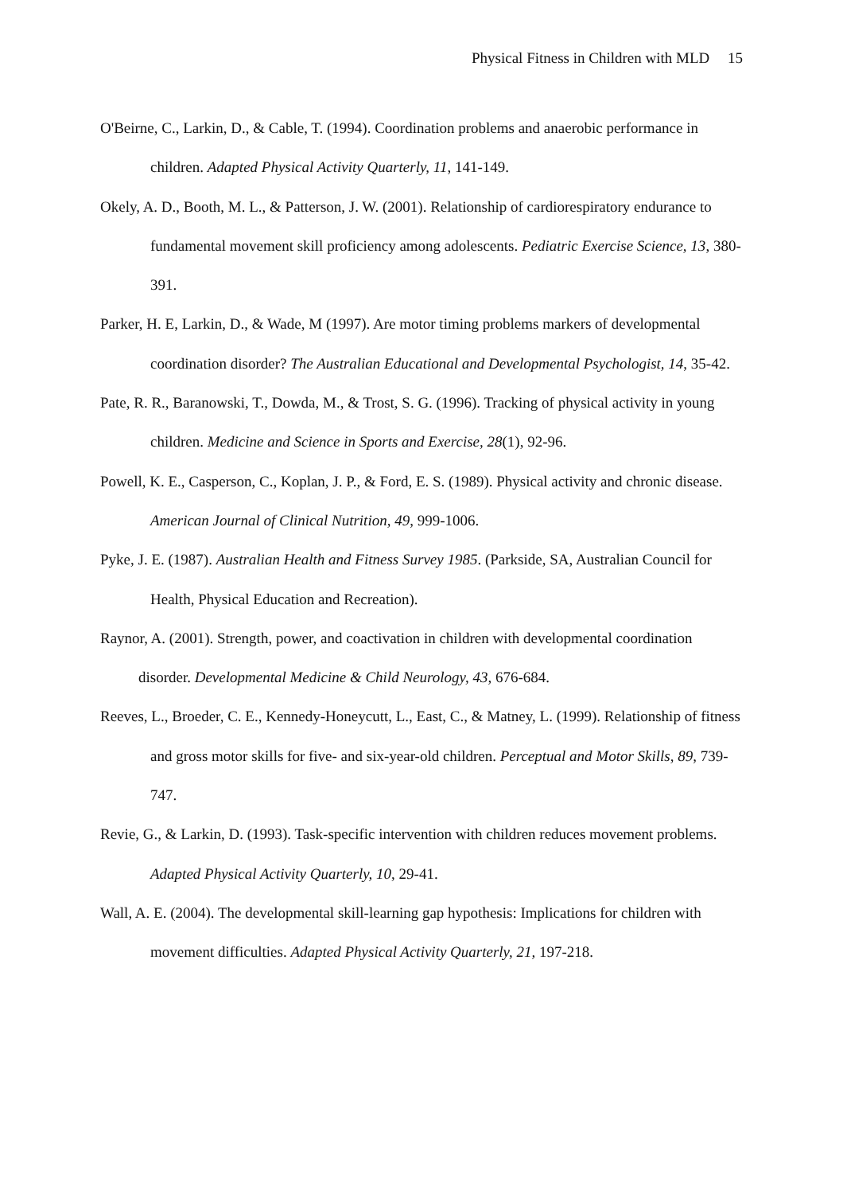Physical Fitness in Children with MLD 15
O'Beirne, C., Larkin, D., & Cable, T. (1994). Coordination problems and anaerobic performance in children. Adapted Physical Activity Quarterly, 11, 141-149.
Okely, A. D., Booth, M. L., & Patterson, J. W. (2001). Relationship of cardiorespiratory endurance to fundamental movement skill proficiency among adolescents. Pediatric Exercise Science, 13, 380-391.
Parker, H. E, Larkin, D., & Wade, M (1997). Are motor timing problems markers of developmental coordination disorder? The Australian Educational and Developmental Psychologist, 14, 35-42.
Pate, R. R., Baranowski, T., Dowda, M., & Trost, S. G. (1996). Tracking of physical activity in young children. Medicine and Science in Sports and Exercise, 28(1), 92-96.
Powell, K. E., Casperson, C., Koplan, J. P., & Ford, E. S. (1989). Physical activity and chronic disease. American Journal of Clinical Nutrition, 49, 999-1006.
Pyke, J. E. (1987). Australian Health and Fitness Survey 1985. (Parkside, SA, Australian Council for Health, Physical Education and Recreation).
Raynor, A. (2001). Strength, power, and coactivation in children with developmental coordination disorder. Developmental Medicine & Child Neurology, 43, 676-684.
Reeves, L., Broeder, C. E., Kennedy-Honeycutt, L., East, C., & Matney, L. (1999). Relationship of fitness and gross motor skills for five- and six-year-old children. Perceptual and Motor Skills, 89, 739-747.
Revie, G., & Larkin, D. (1993). Task-specific intervention with children reduces movement problems. Adapted Physical Activity Quarterly, 10, 29-41.
Wall, A. E. (2004). The developmental skill-learning gap hypothesis: Implications for children with movement difficulties. Adapted Physical Activity Quarterly, 21, 197-218.